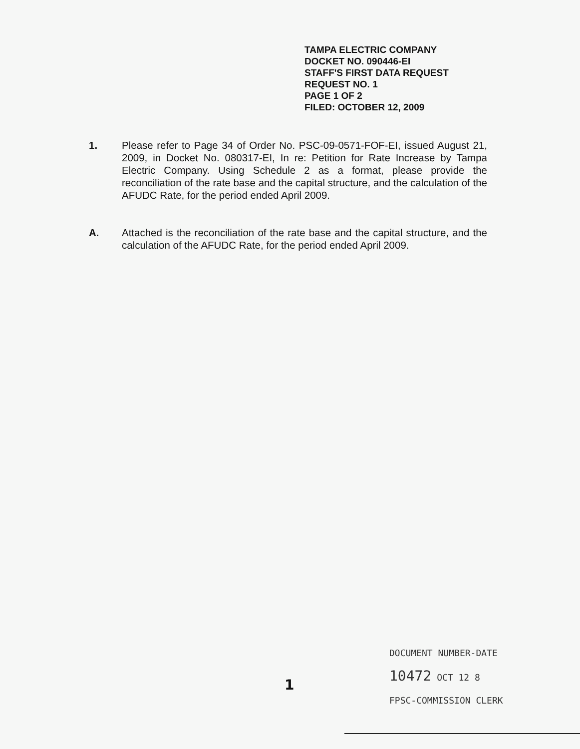TAMPA ELECTRIC COMPANY
DOCKET NO. 090446-EI
STAFF'S FIRST DATA REQUEST
REQUEST NO. 1
PAGE 1 OF 2
FILED: OCTOBER 12, 2009
1. Please refer to Page 34 of Order No. PSC-09-0571-FOF-EI, issued August 21, 2009, in Docket No. 080317-EI, In re: Petition for Rate Increase by Tampa Electric Company. Using Schedule 2 as a format, please provide the reconciliation of the rate base and the capital structure, and the calculation of the AFUDC Rate, for the period ended April 2009.
A. Attached is the reconciliation of the rate base and the capital structure, and the calculation of the AFUDC Rate, for the period ended April 2009.
1
DOCUMENT NUMBER-DATE
10472 OCT 12 8
FPSC-COMMISSION CLERK